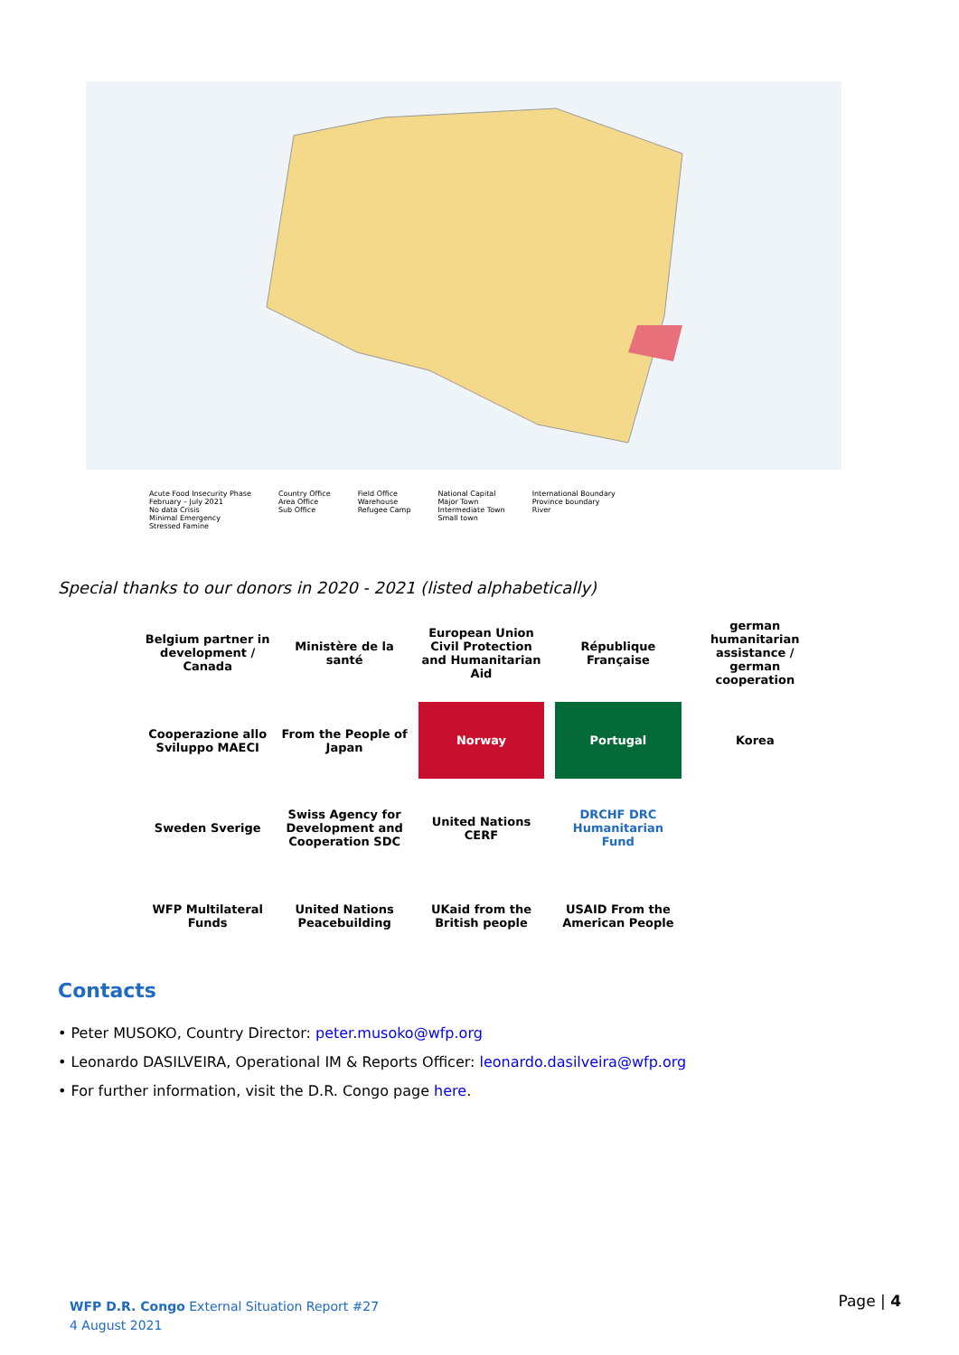Acute Food Insecurity Phase
February – July 2021
No data Crisis
Minimal Emergency
Stressed Famine
Country Office
Area Office
Sub Office
Field Office
Warehouse
Refugee Camp
National Capital
Major Town
Intermediate Town
Small town
International Boundary
Province boundary
River
Special thanks to our donors in 2020 - 2021 (listed alphabetically)
Belgium partner in development / Canada
Ministère de la santé
European Union Civil Protection and Humanitarian Aid
République Française
german humanitarian assistance / german cooperation
Cooperazione allo Sviluppo MAECI
From the People of Japan
Norway
Portugal
Korea
Sweden Sverige
Swiss Agency for Development and Cooperation SDC
United Nations CERF
DRCHF DRC Humanitarian Fund
WFP Multilateral Funds
United Nations Peacebuilding
UKaid from the British people
USAID From the American People
Contacts
• Peter MUSOKO, Country Director: peter.musoko@wfp.org
• Leonardo DASILVEIRA, Operational IM & Reports Officer: leonardo.dasilveira@wfp.org
• For further information, visit the D.R. Congo page here.
WFP D.R. Congo External Situation Report #27
4 August 2021
Page | 4